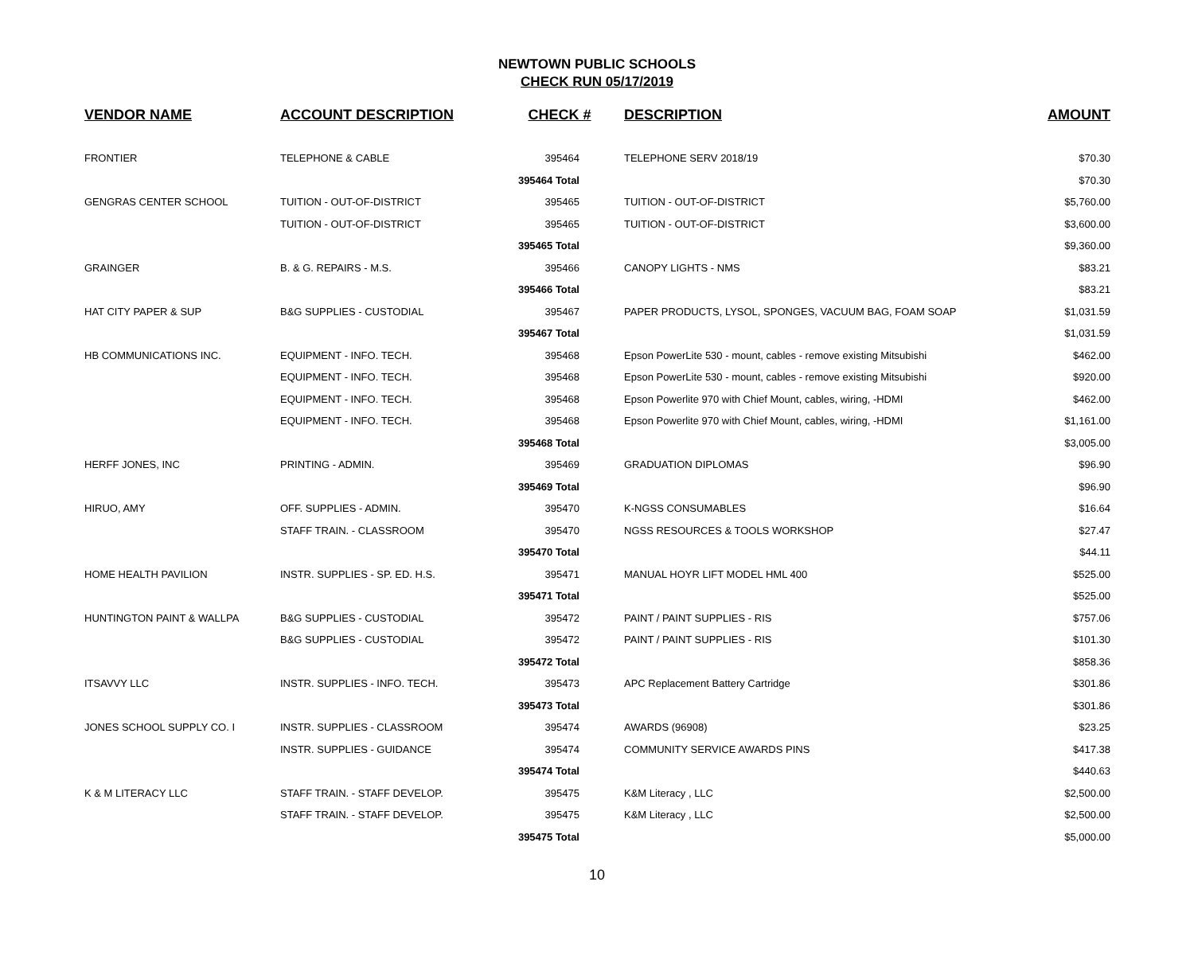NEWTOWN PUBLIC SCHOOLS
CHECK RUN 05/17/2019
| VENDOR NAME | ACCOUNT DESCRIPTION | CHECK # | DESCRIPTION | AMOUNT |
| --- | --- | --- | --- | --- |
| FRONTIER | TELEPHONE & CABLE | 395464 | TELEPHONE SERV 2018/19 | $70.30 |
| | | 395464 Total | | $70.30 |
| GENGRAS CENTER SCHOOL | TUITION - OUT-OF-DISTRICT | 395465 | TUITION - OUT-OF-DISTRICT | $5,760.00 |
| | TUITION - OUT-OF-DISTRICT | 395465 | TUITION - OUT-OF-DISTRICT | $3,600.00 |
| | | 395465 Total | | $9,360.00 |
| GRAINGER | B. & G. REPAIRS - M.S. | 395466 | CANOPY LIGHTS - NMS | $83.21 |
| | | 395466 Total | | $83.21 |
| HAT CITY PAPER & SUP | B&G SUPPLIES - CUSTODIAL | 395467 | PAPER PRODUCTS, LYSOL, SPONGES, VACUUM BAG, FOAM SOAP | $1,031.59 |
| | | 395467 Total | | $1,031.59 |
| HB COMMUNICATIONS INC. | EQUIPMENT - INFO. TECH. | 395468 | Epson PowerLite 530 - mount, cables - remove existing Mitsubishi | $462.00 |
| | EQUIPMENT - INFO. TECH. | 395468 | Epson PowerLite 530 - mount, cables - remove existing Mitsubishi | $920.00 |
| | EQUIPMENT - INFO. TECH. | 395468 | Epson Powerlite 970 with Chief Mount, cables, wiring, -HDMI | $462.00 |
| | EQUIPMENT - INFO. TECH. | 395468 | Epson Powerlite 970 with Chief Mount, cables, wiring, -HDMI | $1,161.00 |
| | | 395468 Total | | $3,005.00 |
| HERFF JONES, INC | PRINTING - ADMIN. | 395469 | GRADUATION DIPLOMAS | $96.90 |
| | | 395469 Total | | $96.90 |
| HIRUO, AMY | OFF. SUPPLIES - ADMIN. | 395470 | K-NGSS CONSUMABLES | $16.64 |
| | STAFF TRAIN. - CLASSROOM | 395470 | NGSS RESOURCES & TOOLS WORKSHOP | $27.47 |
| | | 395470 Total | | $44.11 |
| HOME HEALTH PAVILION | INSTR. SUPPLIES - SP. ED. H.S. | 395471 | MANUAL HOYR LIFT MODEL HML 400 | $525.00 |
| | | 395471 Total | | $525.00 |
| HUNTINGTON PAINT & WALLPA | B&G SUPPLIES - CUSTODIAL | 395472 | PAINT / PAINT SUPPLIES - RIS | $757.06 |
| | B&G SUPPLIES - CUSTODIAL | 395472 | PAINT / PAINT SUPPLIES - RIS | $101.30 |
| | | 395472 Total | | $858.36 |
| ITSAVVY LLC | INSTR. SUPPLIES - INFO. TECH. | 395473 | APC Replacement Battery Cartridge | $301.86 |
| | | 395473 Total | | $301.86 |
| JONES SCHOOL SUPPLY CO. I | INSTR. SUPPLIES - CLASSROOM | 395474 | AWARDS (96908) | $23.25 |
| | INSTR. SUPPLIES - GUIDANCE | 395474 | COMMUNITY SERVICE AWARDS PINS | $417.38 |
| | | 395474 Total | | $440.63 |
| K & M LITERACY LLC | STAFF TRAIN. - STAFF DEVELOP. | 395475 | K&M Literacy , LLC | $2,500.00 |
| | STAFF TRAIN. - STAFF DEVELOP. | 395475 | K&M Literacy , LLC | $2,500.00 |
| | | 395475 Total | | $5,000.00 |
10